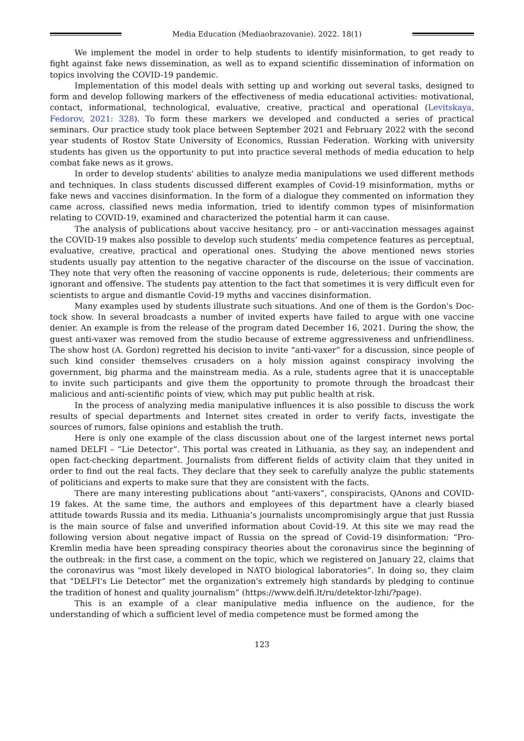Media Education (Mediaobrazovanie). 2022. 18(1)
We implement the model in order to help students to identify misinformation, to get ready to fight against fake news dissemination, as well as to expand scientific dissemination of information on topics involving the COVID-19 pandemic.
Implementation of this model deals with setting up and working out several tasks, designed to form and develop following markers of the effectiveness of media educational activities: motivational, contact, informational, technological, evaluative, creative, practical and operational (Levitskaya, Fedorov, 2021: 328). To form these markers we developed and conducted a series of practical seminars. Our practice study took place between September 2021 and February 2022 with the second year students of Rostov State University of Economics, Russian Federation. Working with university students has given us the opportunity to put into practice several methods of media education to help combat fake news as it grows.
In order to develop students' abilities to analyze media manipulations we used different methods and techniques. In class students discussed different examples of Covid-19 misinformation, myths or fake news and vaccines disinformation. In the form of a dialogue they commented on information they came across, classified news media information, tried to identify common types of misinformation relating to COVID-19, examined and characterized the potential harm it can cause.
The analysis of publications about vaccive hesitancy, pro – or anti-vaccination messages against the COVID-19 makes also possible to develop such students’ media competence features as perceptual, evaluative, creative, practical and operational ones. Studying the above mentioned news stories students usually pay attention to the negative character of the discourse on the issue of vaccination. They note that very often the reasoning of vaccine opponents is rude, deleterious; their comments are ignorant and offensive. The students pay attention to the fact that sometimes it is very difficult even for scientists to argue and dismantle Covid-19 myths and vaccines disinformation.
Many examples used by students illustrate such situations. And one of them is the Gordon's Doc-tock show. In several broadcasts a number of invited experts have failed to argue with one vaccine denier. An example is from the release of the program dated December 16, 2021. During the show, the guest anti-vaxer was removed from the studio because of extreme aggressiveness and unfriendliness. The show host (A. Gordon) regretted his decision to invite “anti-vaxer” for a discussion, since people of such kind consider themselves crusaders on a holy mission against conspiracy involving the government, big pharma and the mainstream media. As a rule, students agree that it is unacceptable to invite such participants and give them the opportunity to promote through the broadcast their malicious and anti-scientific points of view, which may put public health at risk.
In the process of analyzing media manipulative influences it is also possible to discuss the work results of special departments and Internet sites created in order to verify facts, investigate the sources of rumors, false opinions and establish the truth.
Here is only one example of the class discussion about one of the largest internet news portal named DELFI – “Lie Detector”. This portal was created in Lithuania, as they say, an independent and open fact-checking department. Journalists from different fields of activity claim that they united in order to find out the real facts. They declare that they seek to carefully analyze the public statements of politicians and experts to make sure that they are consistent with the facts.
There are many interesting publications about “anti-vaxers”, conspiracists, QAnons and COVID-19 fakes. At the same time, the authors and employees of this department have a clearly biased attitude towards Russia and its media. Lithuania’s journalists uncompromisingly argue that just Russia is the main source of false and unverified information about Covid-19. At this site we may read the following version about negative impact of Russia on the spread of Covid-19 disinformation: “Pro-Kremlin media have been spreading conspiracy theories about the coronavirus since the beginning of the outbreak: in the first case, a comment on the topic, which we registered on January 22, claims that the coronavirus was "most likely developed in NATO biological laboratories”. In doing so, they claim that “DELFI's Lie Detector” met the organization's extremely high standards by pledging to continue the tradition of honest and quality journalism” (https://www.delfi.lt/ru/detektor-lzhi/?page).
This is an example of a clear manipulative media influence on the audience, for the understanding of which a sufficient level of media competence must be formed among the
123